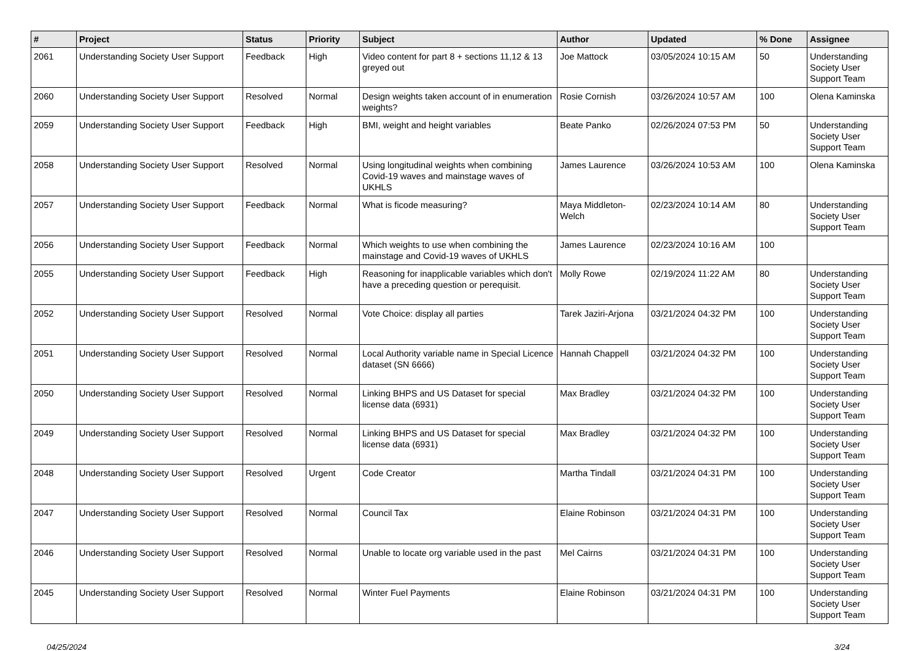| # | Project | Status | Priority | Subject | Author | Updated | % Done | Assignee |
| --- | --- | --- | --- | --- | --- | --- | --- | --- |
| 2061 | Understanding Society User Support | Feedback | High | Video content for part 8 + sections 11,12 & 13 greyed out | Joe Mattock | 03/05/2024 10:15 AM | 50 | Understanding Society User Support Team |
| 2060 | Understanding Society User Support | Resolved | Normal | Design weights taken account of in enumeration weights? | Rosie Cornish | 03/26/2024 10:57 AM | 100 | Olena Kaminska |
| 2059 | Understanding Society User Support | Feedback | High | BMI, weight and height variables | Beate Panko | 02/26/2024 07:53 PM | 50 | Understanding Society User Support Team |
| 2058 | Understanding Society User Support | Resolved | Normal | Using longitudinal weights when combining Covid-19 waves and mainstage waves of UKHLS | James Laurence | 03/26/2024 10:53 AM | 100 | Olena Kaminska |
| 2057 | Understanding Society User Support | Feedback | Normal | What is ficode measuring? | Maya Middleton-Welch | 02/23/2024 10:14 AM | 80 | Understanding Society User Support Team |
| 2056 | Understanding Society User Support | Feedback | Normal | Which weights to use when combining the mainstage and Covid-19 waves of UKHLS | James Laurence | 02/23/2024 10:16 AM | 100 | |
| 2055 | Understanding Society User Support | Feedback | High | Reasoning for inapplicable variables which don't have a preceding question or perequisit. | Molly Rowe | 02/19/2024 11:22 AM | 80 | Understanding Society User Support Team |
| 2052 | Understanding Society User Support | Resolved | Normal | Vote Choice: display all parties | Tarek Jaziri-Arjona | 03/21/2024 04:32 PM | 100 | Understanding Society User Support Team |
| 2051 | Understanding Society User Support | Resolved | Normal | Local Authority variable name in Special Licence dataset (SN 6666) | Hannah Chappell | 03/21/2024 04:32 PM | 100 | Understanding Society User Support Team |
| 2050 | Understanding Society User Support | Resolved | Normal | Linking BHPS and US Dataset for special license data (6931) | Max Bradley | 03/21/2024 04:32 PM | 100 | Understanding Society User Support Team |
| 2049 | Understanding Society User Support | Resolved | Normal | Linking BHPS and US Dataset for special license data (6931) | Max Bradley | 03/21/2024 04:32 PM | 100 | Understanding Society User Support Team |
| 2048 | Understanding Society User Support | Resolved | Urgent | Code Creator | Martha Tindall | 03/21/2024 04:31 PM | 100 | Understanding Society User Support Team |
| 2047 | Understanding Society User Support | Resolved | Normal | Council Tax | Elaine Robinson | 03/21/2024 04:31 PM | 100 | Understanding Society User Support Team |
| 2046 | Understanding Society User Support | Resolved | Normal | Unable to locate org variable used in the past | Mel Cairns | 03/21/2024 04:31 PM | 100 | Understanding Society User Support Team |
| 2045 | Understanding Society User Support | Resolved | Normal | Winter Fuel Payments | Elaine Robinson | 03/21/2024 04:31 PM | 100 | Understanding Society User Support Team |
04/25/2024 3/24